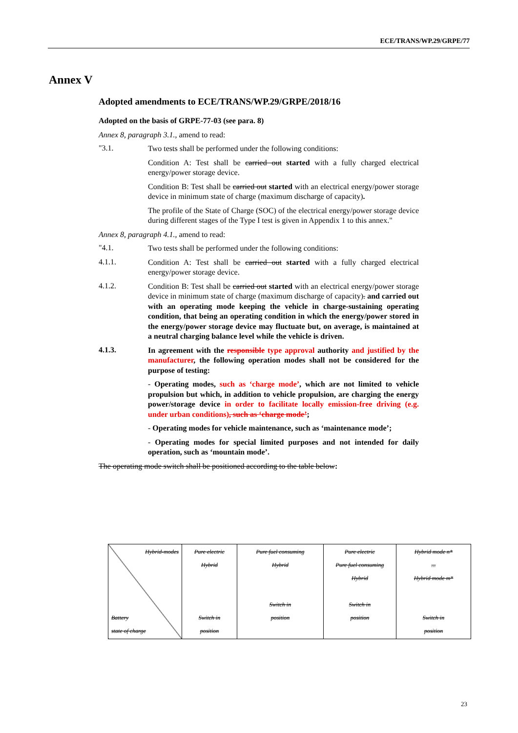ECE/TRANS/WP.29/GRPE/77
Annex V
Adopted amendments to ECE/TRANS/WP.29/GRPE/2018/16
Adopted on the basis of GRPE-77-03 (see para. 8)
Annex 8, paragraph 3.1., amend to read:
"3.1.
Two tests shall be performed under the following conditions:
Condition A: Test shall be carried out started with a fully charged electrical energy/power storage device.
Condition B: Test shall be carried out started with an electrical energy/power storage device in minimum state of charge (maximum discharge of capacity).
The profile of the State of Charge (SOC) of the electrical energy/power storage device during different stages of the Type I test is given in Appendix 1 to this annex."
Annex 8, paragraph 4.1., amend to read:
"4.1.
Two tests shall be performed under the following conditions:
4.1.1.
Condition A: Test shall be carried out started with a fully charged electrical energy/power storage device.
4.1.2.
Condition B: Test shall be carried out started with an electrical energy/power storage device in minimum state of charge (maximum discharge of capacity). and carried out with an operating mode keeping the vehicle in charge-sustaining operating condition, that being an operating condition in which the energy/power stored in the energy/power storage device may fluctuate but, on average, is maintained at a neutral charging balance level while the vehicle is driven.
4.1.3.
In agreement with the responsible type approval authority and justified by the manufacturer, the following operation modes shall not be considered for the purpose of testing:
- Operating modes, such as ‘charge mode’, which are not limited to vehicle propulsion but which, in addition to vehicle propulsion, are charging the energy power/storage device in order to facilitate locally emission-free driving (e.g. under urban conditions), such as ‘charge mode’;
- Operating modes for vehicle maintenance, such as ‘maintenance mode’;
- Operating modes for special limited purposes and not intended for daily operation, such as ‘mountain mode’.
The operating mode switch shall be positioned according to the table below:
| Hybrid-modes Battery state of charge | Pure electric Hybrid Switch in position | Pure fuel consuming Hybrid Switch in position | Pure electric Pure fuel consuming Hybrid Switch in position | Hybrid mode n* ... Hybrid mode m* Switch in position |
23